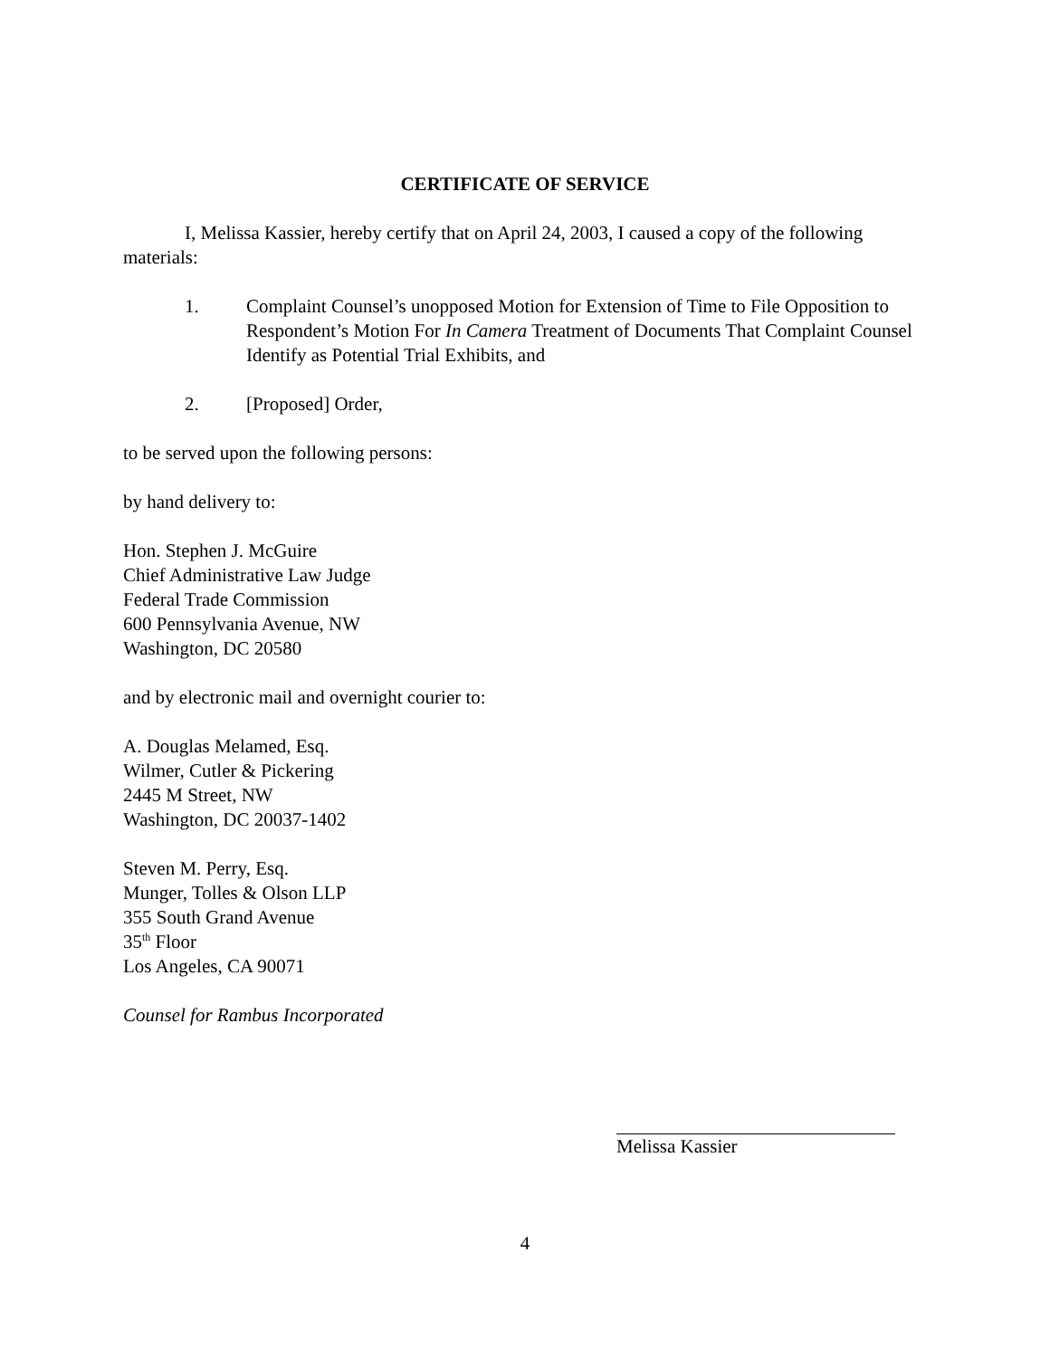CERTIFICATE OF SERVICE
I, Melissa Kassier, hereby certify that on April 24, 2003, I caused a copy of the following materials:
1. Complaint Counsel’s unopposed Motion for Extension of Time to File Opposition to Respondent’s Motion For In Camera Treatment of Documents That Complaint Counsel Identify as Potential Trial Exhibits, and
2. [Proposed] Order,
to be served upon the following persons:
by hand delivery to:
Hon. Stephen J. McGuire
Chief Administrative Law Judge
Federal Trade Commission
600 Pennsylvania Avenue, NW
Washington, DC 20580
and by electronic mail and overnight courier to:
A. Douglas Melamed, Esq.
Wilmer, Cutler & Pickering
2445 M Street, NW
Washington, DC 20037-1402
Steven M. Perry, Esq.
Munger, Tolles & Olson LLP
355 South Grand Avenue
35<sup>th</sup> Floor
Los Angeles, CA 90071
Counsel for Rambus Incorporated
Melissa Kassier
4